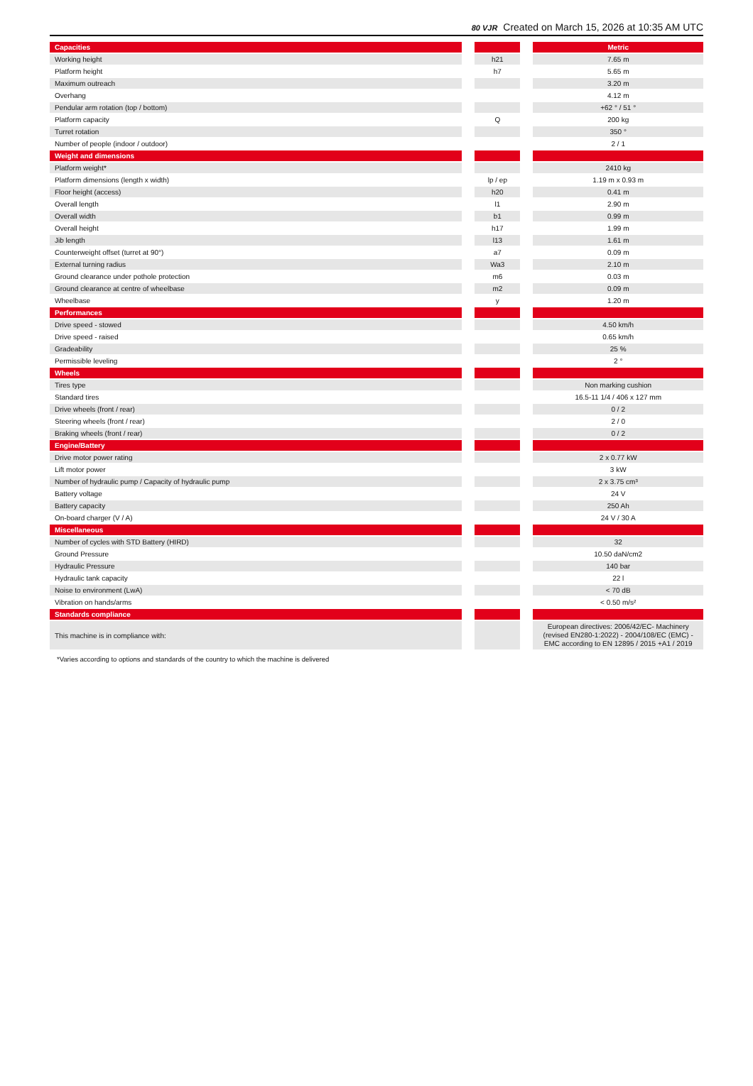80 VJR Created on March 15, 2026 at 10:35 AM UTC
| Capacities | | | | Metric |
| --- | --- | --- | --- | --- |
| Working height | | h21 | | 7.65 m |
| Platform height | | h7 | | 5.65 m |
| Maximum outreach | | | | 3.20 m |
| Overhang | | | | 4.12 m |
| Pendular arm rotation (top / bottom) | | | | +62 ° / 51 ° |
| Platform capacity | | Q | | 200 kg |
| Turret rotation | | | | 350 ° |
| Number of people (indoor / outdoor) | | | | 2 / 1 |
| Weight and dimensions | | | | |
| Platform weight* | | | | 2410 kg |
| Platform dimensions (length x width) | | lp / ep | | 1.19 m x 0.93 m |
| Floor height (access) | | h20 | | 0.41 m |
| Overall length | | l1 | | 2.90 m |
| Overall width | | b1 | | 0.99 m |
| Overall height | | h17 | | 1.99 m |
| Jib length | | l13 | | 1.61 m |
| Counterweight offset (turret at 90°) | | a7 | | 0.09 m |
| External turning radius | | Wa3 | | 2.10 m |
| Ground clearance under pothole protection | | m6 | | 0.03 m |
| Ground clearance at centre of wheelbase | | m2 | | 0.09 m |
| Wheelbase | | y | | 1.20 m |
| Performances | | | | |
| Drive speed - stowed | | | | 4.50 km/h |
| Drive speed - raised | | | | 0.65 km/h |
| Gradeability | | | | 25 % |
| Permissible leveling | | | | 2 ° |
| Wheels | | | | |
| Tires type | | | | Non marking cushion |
| Standard tires | | | | 16.5-11 1/4 / 406 x 127 mm |
| Drive wheels (front / rear) | | | | 0 / 2 |
| Steering wheels (front / rear) | | | | 2 / 0 |
| Braking wheels (front / rear) | | | | 0 / 2 |
| Engine/Battery | | | | |
| Drive motor power rating | | | | 2 x 0.77 kW |
| Lift motor power | | | | 3 kW |
| Number of hydraulic pump / Capacity of hydraulic pump | | | | 2 x 3.75 cm³ |
| Battery voltage | | | | 24 V |
| Battery capacity | | | | 250 Ah |
| On-board charger (V / A) | | | | 24 V / 30 A |
| Miscellaneous | | | | |
| Number of cycles with STD Battery (HIRD) | | | | 32 |
| Ground Pressure | | | | 10.50 daN/cm2 |
| Hydraulic Pressure | | | | 140 bar |
| Hydraulic tank capacity | | | | 22 l |
| Noise to environment (LwA) | | | | < 70 dB |
| Vibration on hands/arms | | | | < 0.50 m/s² |
| Standards compliance | | | | |
| This machine is in compliance with: | | | | European directives: 2006/42/EC- Machinery (revised EN280-1:2022) - 2004/108/EC (EMC) - EMC according to EN 12895 / 2015 +A1 / 2019 |
*Varies according to options and standards of the country to which the machine is delivered